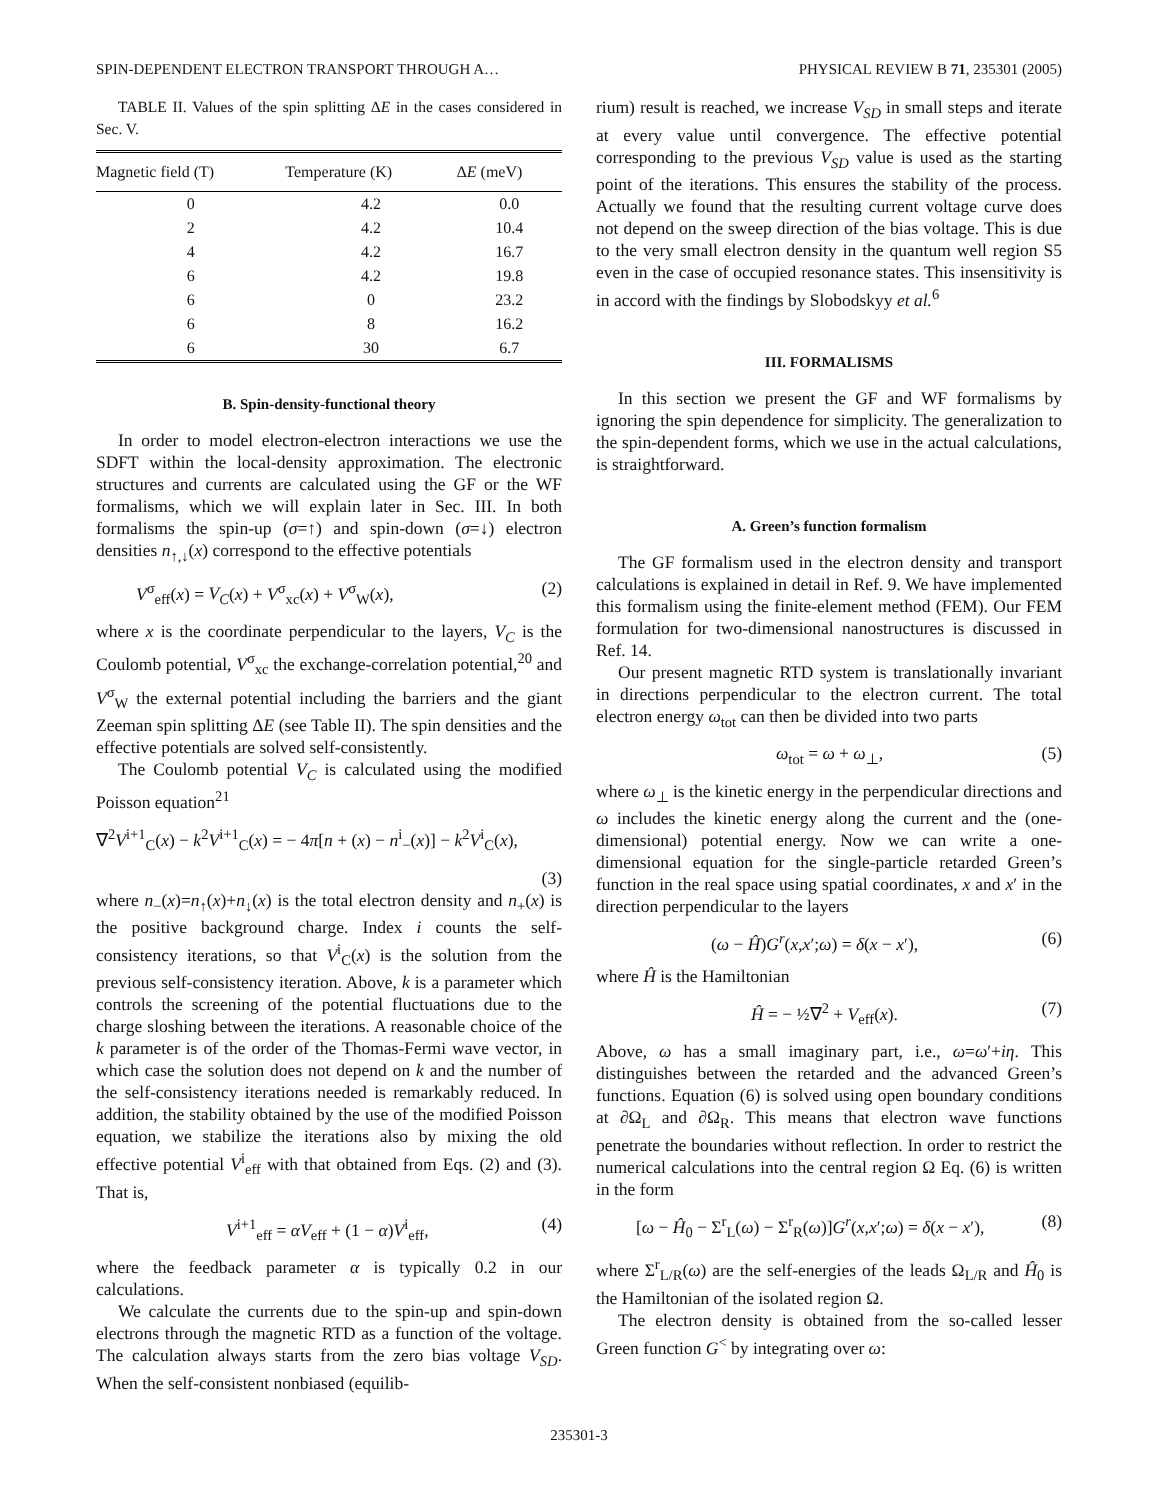SPIN-DEPENDENT ELECTRON TRANSPORT THROUGH A… PHYSICAL REVIEW B 71, 235301 (2005)
TABLE II. Values of the spin splitting ΔE in the cases considered in Sec. V.
| Magnetic field (T) | Temperature (K) | Δ E (meV) |
| --- | --- | --- |
| 0 | 4.2 | 0.0 |
| 2 | 4.2 | 10.4 |
| 4 | 4.2 | 16.7 |
| 6 | 4.2 | 19.8 |
| 6 | 0 | 23.2 |
| 6 | 8 | 16.2 |
| 6 | 30 | 6.7 |
B. Spin-density-functional theory
In order to model electron-electron interactions we use the SDFT within the local-density approximation. The electronic structures and currents are calculated using the GF or the WF formalisms, which we will explain later in Sec. III. In both formalisms the spin-up (σ=↑) and spin-down (σ=↓) electron densities n<sub>↑,↓</sub>(x) correspond to the effective potentials
V<sup>σ</sup><sub>eff</sub>(x) = V<sub>C</sub>(x) + V<sup>σ</sup><sub>xc</sub>(x) + V<sup>σ</sup><sub>W</sub>(x), (2)
where x is the coordinate perpendicular to the layers, V<sub>C</sub> is the Coulomb potential, V<sup>σ</sup><sub>xc</sub> the exchange-correlation potential,<sup>20</sup> and V<sup>σ</sup><sub>W</sub> the external potential including the barriers and the giant Zeeman spin splitting ΔE (see Table II). The spin densities and the effective potentials are solved self-consistently.
The Coulomb potential V<sub>C</sub> is calculated using the modified Poisson equation<sup>21</sup>
∇<sup>2</sup>V<sup>i+1</sup><sub>C</sub>(x) − k<sup>2</sup>V<sup>i+1</sup><sub>C</sub>(x) = − 4π[n + (x) − n<sup>i</sup><sub>−</sub>(x)] − k<sup>2</sup>V<sup>i</sup><sub>C</sub>(x),
(3)
where n<sub>−</sub>(x)=n<sub>↑</sub>(x)+n<sub>↓</sub>(x) is the total electron density and n<sub>+</sub>(x) is the positive background charge. Index i counts the self-consistency iterations, so that V<sup>i</sup><sub>C</sub>(x) is the solution from the previous self-consistency iteration. Above, k is a parameter which controls the screening of the potential fluctuations due to the charge sloshing between the iterations. A reasonable choice of the k parameter is of the order of the Thomas-Fermi wave vector, in which case the solution does not depend on k and the number of the self-consistency iterations needed is remarkably reduced. In addition, the stability obtained by the use of the modified Poisson equation, we stabilize the iterations also by mixing the old effective potential V<sup>i</sup><sub>eff</sub> with that obtained from Eqs. (2) and (3). That is,
V<sup>i+1</sup><sub>eff</sub> = αV<sub>eff</sub> + (1 − α)V<sup>i</sup><sub>eff</sub>, (4)
where the feedback parameter α is typically 0.2 in our calculations.
We calculate the currents due to the spin-up and spin-down electrons through the magnetic RTD as a function of the voltage. The calculation always starts from the zero bias voltage V<sub>SD</sub>. When the self-consistent nonbiased (equilib-
rium) result is reached, we increase V<sub>SD</sub> in small steps and iterate at every value until convergence. The effective potential corresponding to the previous V<sub>SD</sub> value is used as the starting point of the iterations. This ensures the stability of the process. Actually we found that the resulting current voltage curve does not depend on the sweep direction of the bias voltage. This is due to the very small electron density in the quantum well region S5 even in the case of occupied resonance states. This insensitivity is in accord with the findings by Slobodskyy et al.<sup>6</sup>
III. FORMALISMS
In this section we present the GF and WF formalisms by ignoring the spin dependence for simplicity. The generalization to the spin-dependent forms, which we use in the actual calculations, is straightforward.
A. Green’s function formalism
The GF formalism used in the electron density and transport calculations is explained in detail in Ref. 9. We have implemented this formalism using the finite-element method (FEM). Our FEM formulation for two-dimensional nanostructures is discussed in Ref. 14.
Our present magnetic RTD system is translationally invariant in directions perpendicular to the electron current. The total electron energy ω<sub>tot</sub> can then be divided into two parts
ω<sub>tot</sub> = ω + ω<sub>⊥</sub>, (5)
where ω<sub>⊥</sub> is the kinetic energy in the perpendicular directions and ω includes the kinetic energy along the current and the (one-dimensional) potential energy. Now we can write a one-dimensional equation for the single-particle retarded Green’s function in the real space using spatial coordinates, x and x′ in the direction perpendicular to the layers
(ω − Ĥ)G<sup>r</sup>(x,x′;ω) = δ(x − x′), (6)
where Ĥ is the Hamiltonian
Ĥ = − ½∇<sup>2</sup> + V<sub>eff</sub>(x). (7)
Above, ω has a small imaginary part, i.e., ω=ω′+iη. This distinguishes between the retarded and the advanced Green’s functions. Equation (6) is solved using open boundary conditions at ∂Ω<sub>L</sub> and ∂Ω<sub>R</sub>. This means that electron wave functions penetrate the boundaries without reflection. In order to restrict the numerical calculations into the central region Ω Eq. (6) is written in the form
[ω − Ĥ<sub>0</sub> − Σ<sup>r</sup><sub>L</sub>(ω) − Σ<sup>r</sup><sub>R</sub>(ω)]G<sup>r</sup>(x,x′;ω) = δ(x − x′), (8)
where Σ<sup>r</sup><sub>L/R</sub>(ω) are the self-energies of the leads Ω<sub>L/R</sub> and Ĥ<sub>0</sub> is the Hamiltonian of the isolated region Ω.
The electron density is obtained from the so-called lesser Green function G<sup><</sup> by integrating over ω:
235301-3